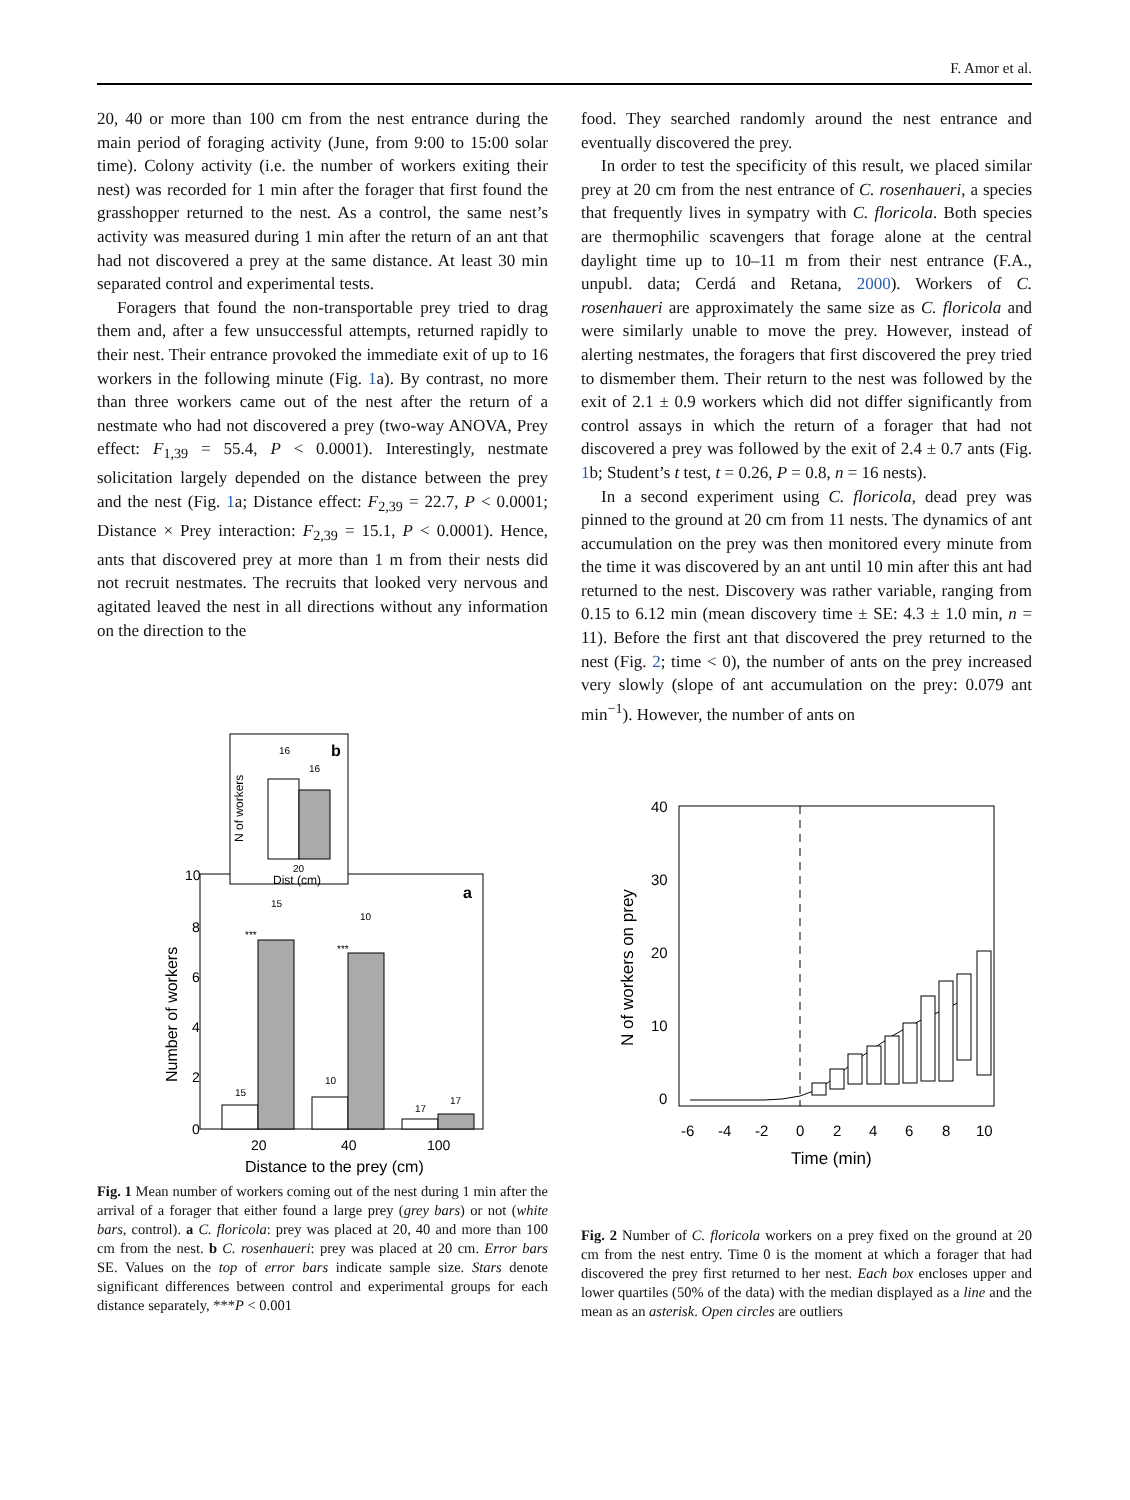F. Amor et al.
20, 40 or more than 100 cm from the nest entrance during the main period of foraging activity (June, from 9:00 to 15:00 solar time). Colony activity (i.e. the number of workers exiting their nest) was recorded for 1 min after the forager that first found the grasshopper returned to the nest. As a control, the same nest’s activity was measured during 1 min after the return of an ant that had not discovered a prey at the same distance. At least 30 min separated control and experimental tests.
Foragers that found the non-transportable prey tried to drag them and, after a few unsuccessful attempts, returned rapidly to their nest. Their entrance provoked the immediate exit of up to 16 workers in the following minute (Fig. 1a). By contrast, no more than three workers came out of the nest after the return of a nestmate who had not discovered a prey (two-way ANOVA, Prey effect: F<sub>1,39</sub> = 55.4, P < 0.0001). Interestingly, nestmate solicitation largely depended on the distance between the prey and the nest (Fig. 1a; Distance effect: F<sub>2,39</sub> = 22.7, P < 0.0001; Distance × Prey interaction: F<sub>2,39</sub> = 15.1, P < 0.0001). Hence, ants that discovered prey at more than 1 m from their nests did not recruit nestmates. The recruits that looked very nervous and agitated leaved the nest in all directions without any information on the direction to the
10
8
6
4
2
0
20
40
100
Distance to the prey (cm)
Number of workers
a
b
15
15
10
10
17
17
***
***
16
16
20
Dist (cm)
N of workers
Fig. 1 Mean number of workers coming out of the nest during 1 min after the arrival of a forager that either found a large prey (grey bars) or not (white bars, control). a C. floricola: prey was placed at 20, 40 and more than 100 cm from the nest. b C. rosenhaueri: prey was placed at 20 cm. Error bars SE. Values on the top of error bars indicate sample size. Stars denote significant differences between control and experimental groups for each distance separately, ***P < 0.001
food. They searched randomly around the nest entrance and eventually discovered the prey.
In order to test the specificity of this result, we placed similar prey at 20 cm from the nest entrance of C. rosenhaueri, a species that frequently lives in sympatry with C. floricola. Both species are thermophilic scavengers that forage alone at the central daylight time up to 10–11 m from their nest entrance (F.A., unpubl. data; Cerdá and Retana, 2000). Workers of C. rosenhaueri are approximately the same size as C. floricola and were similarly unable to move the prey. However, instead of alerting nestmates, the foragers that first discovered the prey tried to dismember them. Their return to the nest was followed by the exit of 2.1 ± 0.9 workers which did not differ significantly from control assays in which the return of a forager that had not discovered a prey was followed by the exit of 2.4 ± 0.7 ants (Fig. 1b; Student’s t test, t = 0.26, P = 0.8, n = 16 nests).
In a second experiment using C. floricola, dead prey was pinned to the ground at 20 cm from 11 nests. The dynamics of ant accumulation on the prey was then monitored every minute from the time it was discovered by an ant until 10 min after this ant had returned to the nest. Discovery was rather variable, ranging from 0.15 to 6.12 min (mean discovery time ± SE: 4.3 ± 1.0 min, n = 11). Before the first ant that discovered the prey returned to the nest (Fig. 2; time < 0), the number of ants on the prey increased very slowly (slope of ant accumulation on the prey: 0.079 ant min<sup>−1</sup>). However, the number of ants on
40
30
20
10
0
-6
-4
-2
0
2
4
6
8
10
Time (min)
N of workers on prey
Fig. 2 Number of C. floricola workers on a prey fixed on the ground at 20 cm from the nest entry. Time 0 is the moment at which a forager that had discovered the prey first returned to her nest. Each box encloses upper and lower quartiles (50% of the data) with the median displayed as a line and the mean as an asterisk. Open circles are outliers